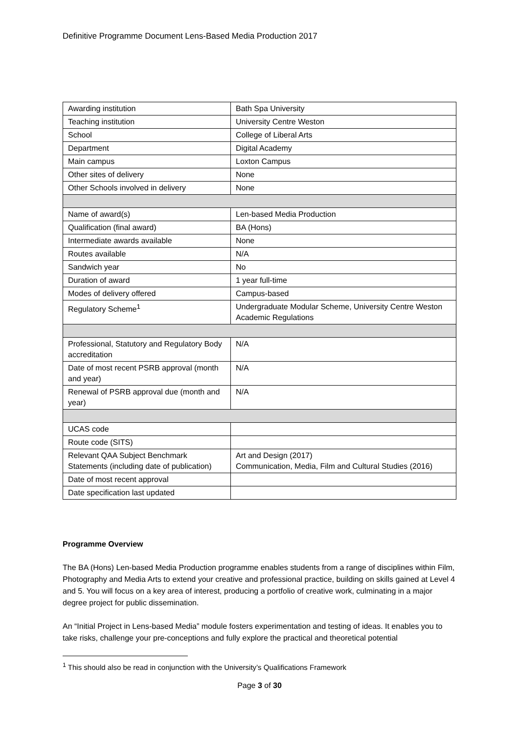Definitive Programme Document Lens-Based Media Production 2017
| Awarding institution | Bath Spa University |
| Teaching institution | University Centre Weston |
| School | College of Liberal Arts |
| Department | Digital Academy |
| Main campus | Loxton Campus |
| Other sites of delivery | None |
| Other Schools involved in delivery | None |
| Name of award(s) | Len-based Media Production |
| Qualification (final award) | BA (Hons) |
| Intermediate awards available | None |
| Routes available | N/A |
| Sandwich year | No |
| Duration of award | 1 year full-time |
| Modes of delivery offered | Campus-based |
| Regulatory Scheme<sup>1</sup> | Undergraduate Modular Scheme, University Centre Weston Academic Regulations |
| Professional, Statutory and Regulatory Body accreditation | N/A |
| Date of most recent PSRB approval (month and year) | N/A |
| Renewal of PSRB approval due (month and year) | N/A |
| UCAS code | |
| Route code (SITS) | |
| Relevant QAA Subject Benchmark Statements (including date of publication) | Art and Design (2017) Communication, Media, Film and Cultural Studies (2016) |
| Date of most recent approval | |
| Date specification last updated | |
Programme Overview
The BA (Hons) Len-based Media Production programme enables students from a range of disciplines within Film, Photography and Media Arts to extend your creative and professional practice, building on skills gained at Level 4 and 5. You will focus on a key area of interest, producing a portfolio of creative work, culminating in a major degree project for public dissemination.
An “Initial Project in Lens-based Media” module fosters experimentation and testing of ideas. It enables you to take risks, challenge your pre-conceptions and fully explore the practical and theoretical potential
<sup>1</sup> This should also be read in conjunction with the University’s Qualifications Framework
Page 3 of 30